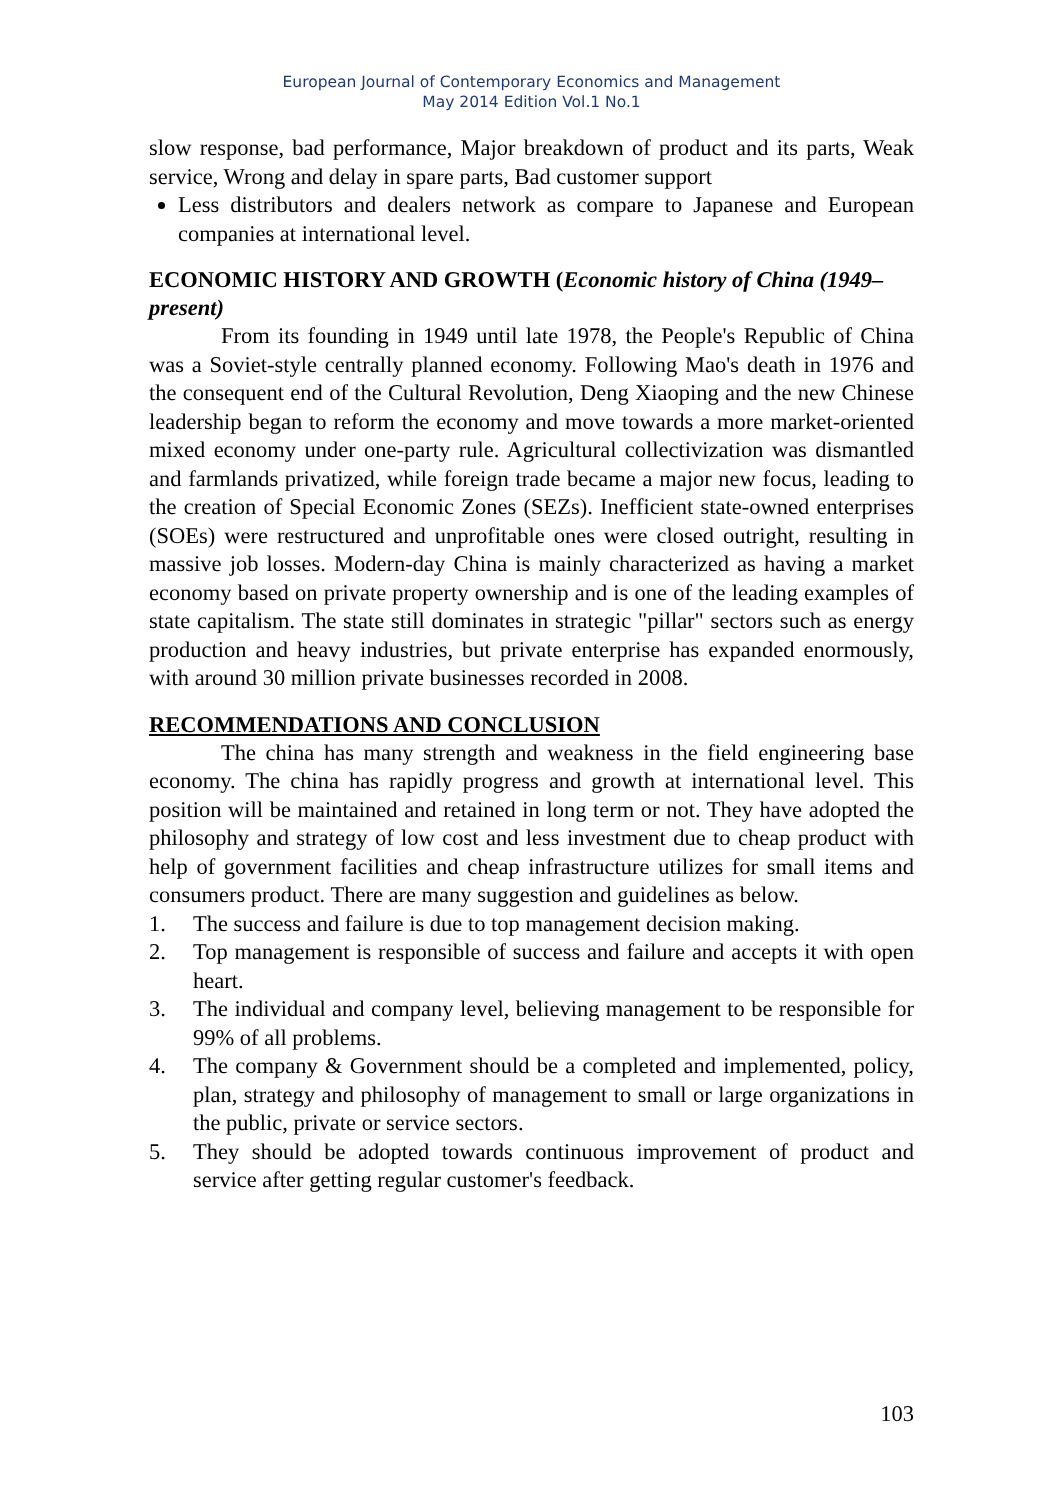European Journal of Contemporary Economics and Management
May 2014 Edition Vol.1 No.1
slow response, bad performance, Major breakdown of product and its parts, Weak service, Wrong and delay in spare parts, Bad customer support
Less distributors and dealers network as compare to Japanese and European companies at international level.
ECONOMIC HISTORY AND GROWTH (Economic history of China (1949–present)
From its founding in 1949 until late 1978, the People's Republic of China was a Soviet-style centrally planned economy. Following Mao's death in 1976 and the consequent end of the Cultural Revolution, Deng Xiaoping and the new Chinese leadership began to reform the economy and move towards a more market-oriented mixed economy under one-party rule. Agricultural collectivization was dismantled and farmlands privatized, while foreign trade became a major new focus, leading to the creation of Special Economic Zones (SEZs). Inefficient state-owned enterprises (SOEs) were restructured and unprofitable ones were closed outright, resulting in massive job losses. Modern-day China is mainly characterized as having a market economy based on private property ownership and is one of the leading examples of state capitalism. The state still dominates in strategic "pillar" sectors such as energy production and heavy industries, but private enterprise has expanded enormously, with around 30 million private businesses recorded in 2008.
RECOMMENDATIONS AND CONCLUSION
The china has many strength and weakness in the field engineering base economy. The china has rapidly progress and growth at international level. This position will be maintained and retained in long term or not. They have adopted the philosophy and strategy of low cost and less investment due to cheap product with help of government facilities and cheap infrastructure utilizes for small items and consumers product. There are many suggestion and guidelines as below.
1. The success and failure is due to top management decision making.
2. Top management is responsible of success and failure and accepts it with open heart.
3. The individual and company level, believing management to be responsible for 99% of all problems.
4. The company & Government should be a completed and implemented, policy, plan, strategy and philosophy of management to small or large organizations in the public, private or service sectors.
5. They should be adopted towards continuous improvement of product and service after getting regular customer's feedback.
103